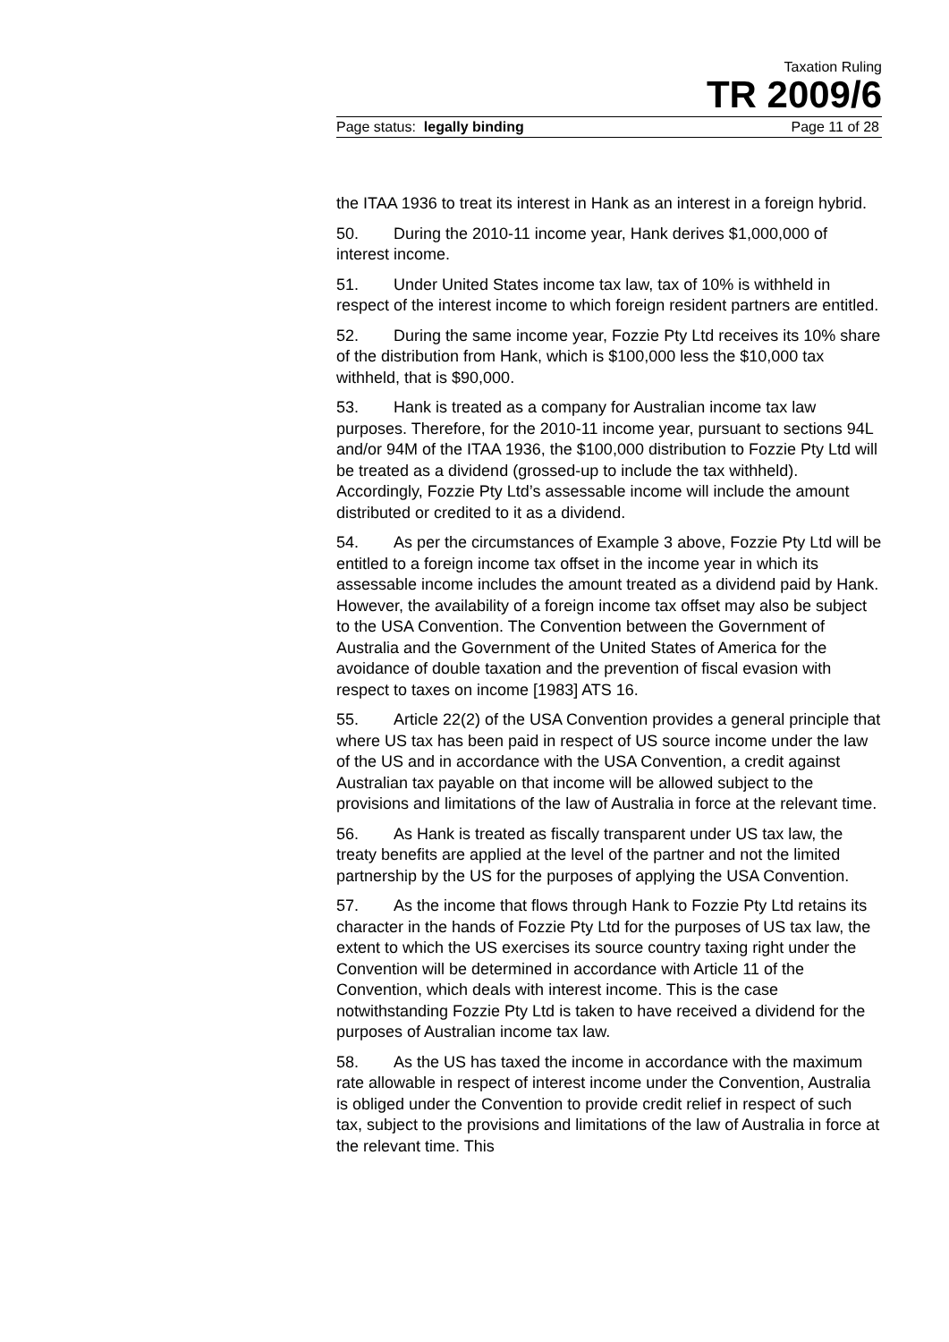Taxation Ruling
TR 2009/6
Page status: legally binding Page 11 of 28
the ITAA 1936 to treat its interest in Hank as an interest in a foreign hybrid.
50. During the 2010-11 income year, Hank derives $1,000,000 of interest income.
51. Under United States income tax law, tax of 10% is withheld in respect of the interest income to which foreign resident partners are entitled.
52. During the same income year, Fozzie Pty Ltd receives its 10% share of the distribution from Hank, which is $100,000 less the $10,000 tax withheld, that is $90,000.
53. Hank is treated as a company for Australian income tax law purposes. Therefore, for the 2010-11 income year, pursuant to sections 94L and/or 94M of the ITAA 1936, the $100,000 distribution to Fozzie Pty Ltd will be treated as a dividend (grossed-up to include the tax withheld). Accordingly, Fozzie Pty Ltd’s assessable income will include the amount distributed or credited to it as a dividend.
54. As per the circumstances of Example 3 above, Fozzie Pty Ltd will be entitled to a foreign income tax offset in the income year in which its assessable income includes the amount treated as a dividend paid by Hank. However, the availability of a foreign income tax offset may also be subject to the USA Convention. The Convention between the Government of Australia and the Government of the United States of America for the avoidance of double taxation and the prevention of fiscal evasion with respect to taxes on income [1983] ATS 16.
55. Article 22(2) of the USA Convention provides a general principle that where US tax has been paid in respect of US source income under the law of the US and in accordance with the USA Convention, a credit against Australian tax payable on that income will be allowed subject to the provisions and limitations of the law of Australia in force at the relevant time.
56. As Hank is treated as fiscally transparent under US tax law, the treaty benefits are applied at the level of the partner and not the limited partnership by the US for the purposes of applying the USA Convention.
57. As the income that flows through Hank to Fozzie Pty Ltd retains its character in the hands of Fozzie Pty Ltd for the purposes of US tax law, the extent to which the US exercises its source country taxing right under the Convention will be determined in accordance with Article 11 of the Convention, which deals with interest income. This is the case notwithstanding Fozzie Pty Ltd is taken to have received a dividend for the purposes of Australian income tax law.
58. As the US has taxed the income in accordance with the maximum rate allowable in respect of interest income under the Convention, Australia is obliged under the Convention to provide credit relief in respect of such tax, subject to the provisions and limitations of the law of Australia in force at the relevant time. This